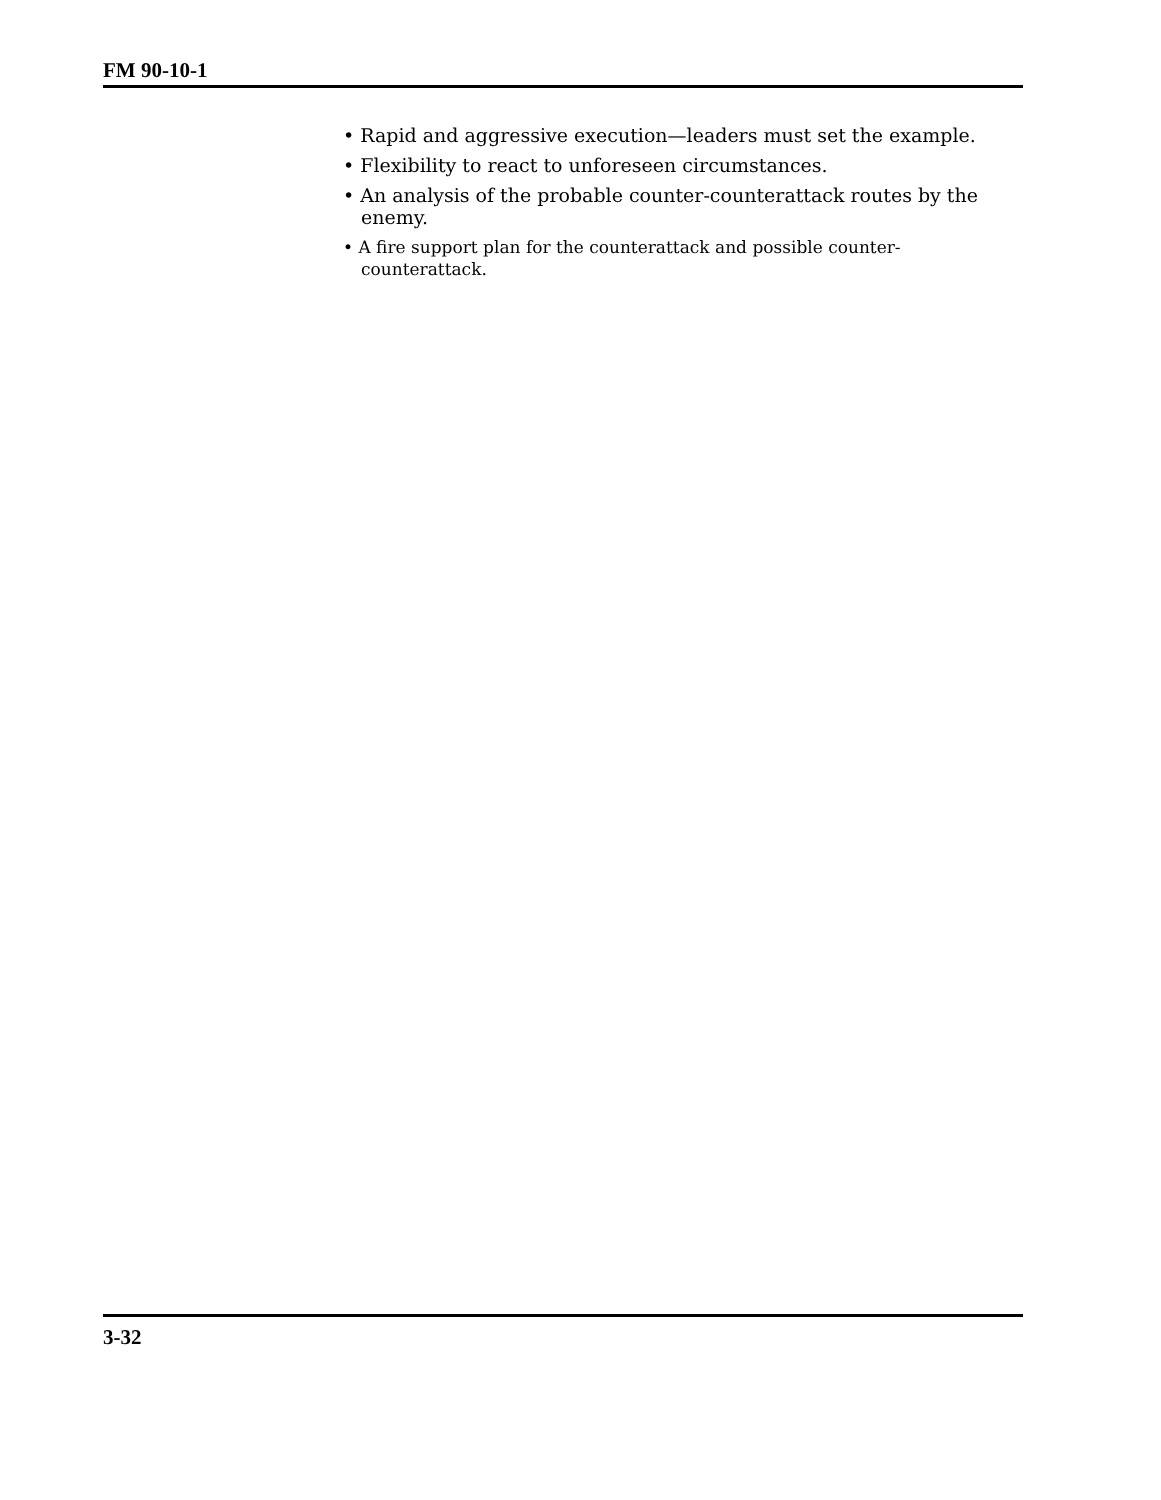FM 90-10-1
• Rapid and aggressive execution—leaders must set the example.
• Flexibility to react to unforeseen circumstances.
• An analysis of the probable counter-counterattack routes by the enemy.
• A fire support plan for the counterattack and possible counter-counterattack.
3-32